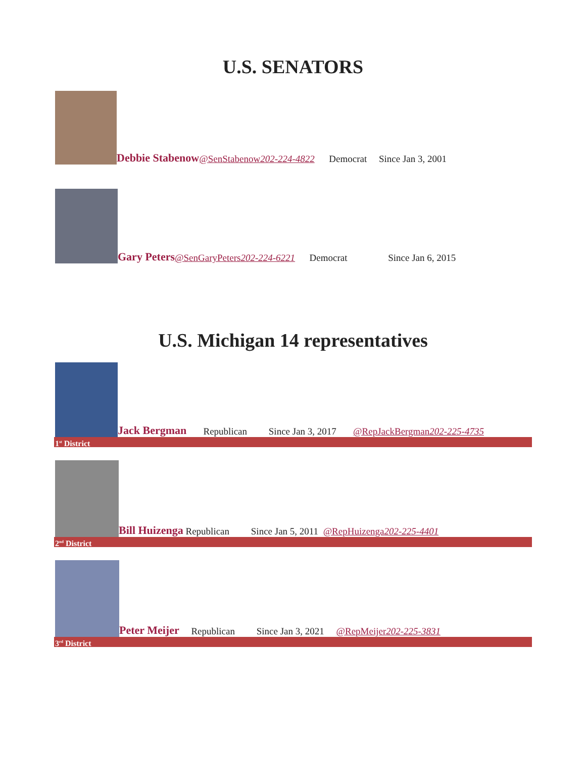U.S. SENATORS
Debbie Stabenow @SenStabenow 202-224-4822 Democrat Since Jan 3, 2001
Gary Peters @SenGaryPeters 202-224-6221 Democrat Since Jan 6, 2015
U.S. Michigan 14 representatives
Jack Bergman Republican Since Jan 3, 2017 @RepJackBergman 202-225-4735
1<sup>st</sup> District
Bill Huizenga Republican Since Jan 5, 2011 @RepHuizenga 202-225-4401
2<sup>nd</sup> District
Peter Meijer Republican Since Jan 3, 2021 @RepMeijer 202-225-3831
3<sup>rd</sup> District